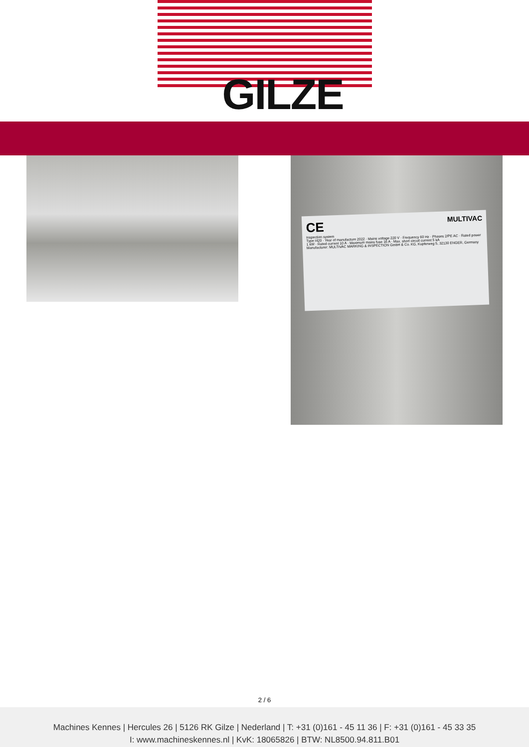GILZE
CE MULTIVAC
Inspection system
Type I420 · Year of manufacture 2022 · Mains voltage 220 V · Frequency 60 Hz · Phases 2/PE AC · Rated power 1 kW · Rated current 10 A · Maximum mains fuse 16 A · Max. short circuit current 5 kA
Manufacturer: MULTIVAC MARKING & INSPECTION GmbH & Co. KG, Kupferweg 5, 32130 ENGER, Germany
2 / 6
Machines Kennes | Hercules 26 | 5126 RK Gilze | Nederland | T: +31 (0)161 - 45 11 36 | F: +31 (0)161 - 45 33 35
I: www.machineskennes.nl | KvK: 18065826 | BTW: NL8500.94.811.B01